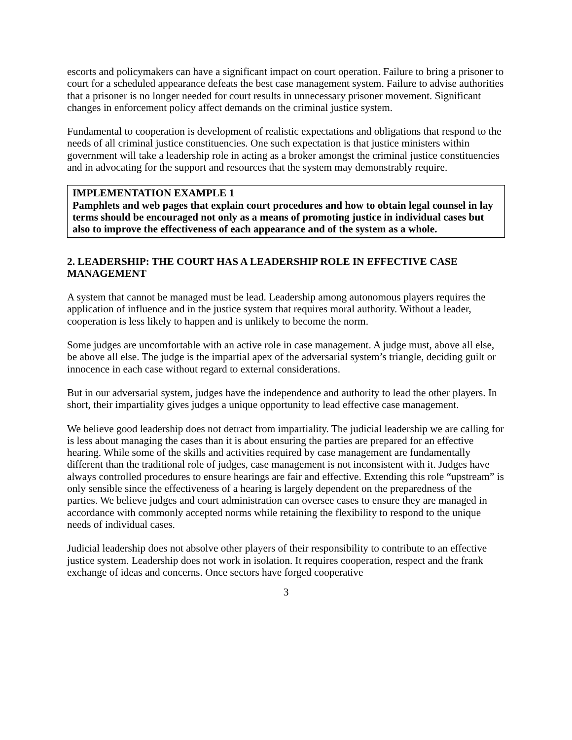escorts and policymakers can have a significant impact on court operation. Failure to bring a prisoner to court for a scheduled appearance defeats the best case management system. Failure to advise authorities that a prisoner is no longer needed for court results in unnecessary prisoner movement. Significant changes in enforcement policy affect demands on the criminal justice system.
Fundamental to cooperation is development of realistic expectations and obligations that respond to the needs of all criminal justice constituencies. One such expectation is that justice ministers within government will take a leadership role in acting as a broker amongst the criminal justice constituencies and in advocating for the support and resources that the system may demonstrably require.
IMPLEMENTATION EXAMPLE 1
Pamphlets and web pages that explain court procedures and how to obtain legal counsel in lay terms should be encouraged not only as a means of promoting justice in individual cases but also to improve the effectiveness of each appearance and of the system as a whole.
2. LEADERSHIP: THE COURT HAS A LEADERSHIP ROLE IN EFFECTIVE CASE MANAGEMENT
A system that cannot be managed must be lead. Leadership among autonomous players requires the application of influence and in the justice system that requires moral authority. Without a leader, cooperation is less likely to happen and is unlikely to become the norm.
Some judges are uncomfortable with an active role in case management. A judge must, above all else, be above all else. The judge is the impartial apex of the adversarial system’s triangle, deciding guilt or innocence in each case without regard to external considerations.
But in our adversarial system, judges have the independence and authority to lead the other players. In short, their impartiality gives judges a unique opportunity to lead effective case management.
We believe good leadership does not detract from impartiality. The judicial leadership we are calling for is less about managing the cases than it is about ensuring the parties are prepared for an effective hearing. While some of the skills and activities required by case management are fundamentally different than the traditional role of judges, case management is not inconsistent with it. Judges have always controlled procedures to ensure hearings are fair and effective. Extending this role “upstream” is only sensible since the effectiveness of a hearing is largely dependent on the preparedness of the parties. We believe judges and court administration can oversee cases to ensure they are managed in accordance with commonly accepted norms while retaining the flexibility to respond to the unique needs of individual cases.
Judicial leadership does not absolve other players of their responsibility to contribute to an effective justice system. Leadership does not work in isolation. It requires cooperation, respect and the frank exchange of ideas and concerns. Once sectors have forged cooperative
3